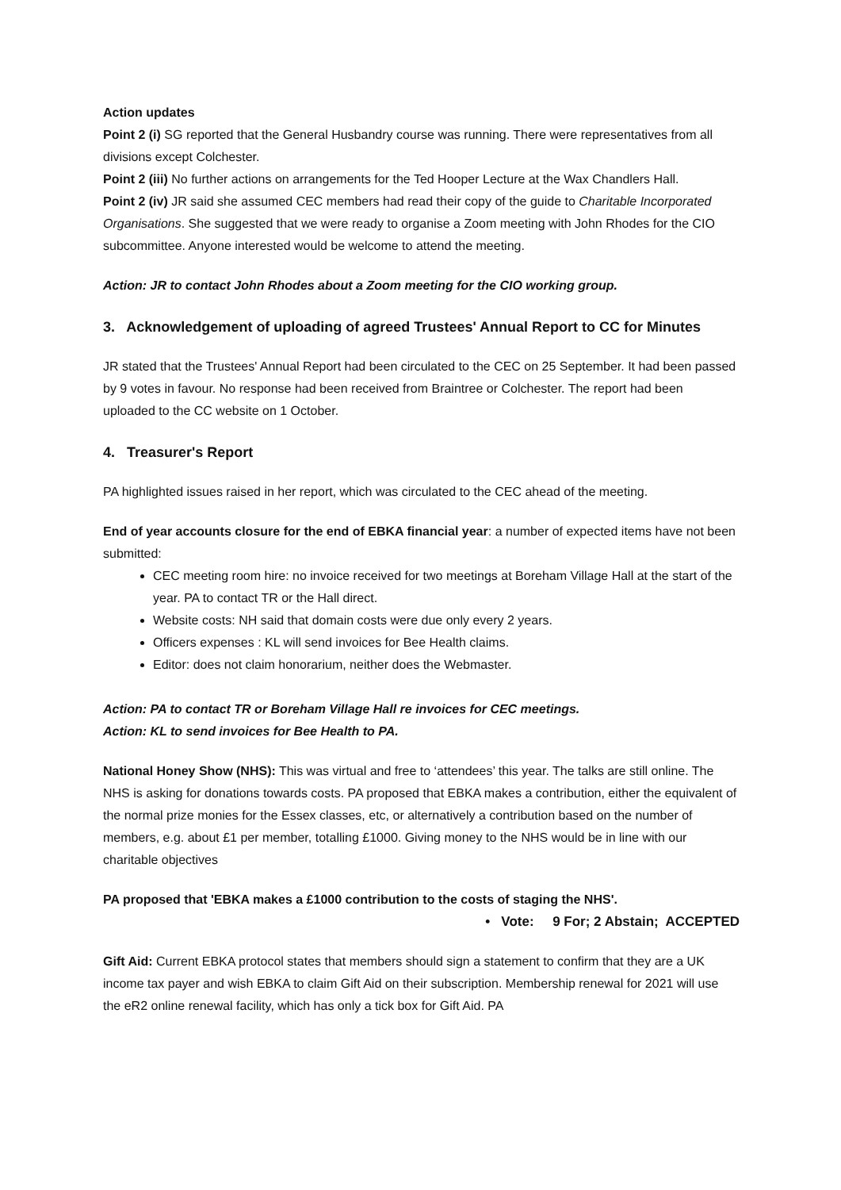Action updates
Point 2 (i) SG reported that the General Husbandry course was running. There were representatives from all divisions except Colchester.
Point 2 (iii) No further actions on arrangements for the Ted Hooper Lecture at the Wax Chandlers Hall.
Point 2 (iv) JR said she assumed CEC members had read their copy of the guide to Charitable Incorporated Organisations. She suggested that we were ready to organise a Zoom meeting with John Rhodes for the CIO subcommittee. Anyone interested would be welcome to attend the meeting.
Action: JR to contact John Rhodes about a Zoom meeting for the CIO working group.
3. Acknowledgement of uploading of agreed Trustees' Annual Report to CC for Minutes
JR stated that the Trustees' Annual Report had been circulated to the CEC on 25 September. It had been passed by 9 votes in favour. No response had been received from Braintree or Colchester. The report had been uploaded to the CC website on 1 October.
4. Treasurer's Report
PA highlighted issues raised in her report, which was circulated to the CEC ahead of the meeting.
End of year accounts closure for the end of EBKA financial year: a number of expected items have not been submitted:
CEC meeting room hire: no invoice received for two meetings at Boreham Village Hall at the start of the year. PA to contact TR or the Hall direct.
Website costs: NH said that domain costs were due only every 2 years.
Officers expenses : KL will send invoices for Bee Health claims.
Editor: does not claim honorarium, neither does the Webmaster.
Action: PA to contact TR or Boreham Village Hall re invoices for CEC meetings.
Action: KL to send invoices for Bee Health to PA.
National Honey Show (NHS): This was virtual and free to ‘attendees’ this year. The talks are still online. The NHS is asking for donations towards costs. PA proposed that EBKA makes a contribution, either the equivalent of the normal prize monies for the Essex classes, etc, or alternatively a contribution based on the number of members, e.g. about £1 per member, totalling £1000. Giving money to the NHS would be in line with our charitable objectives
PA proposed that 'EBKA makes a £1000 contribution to the costs of staging the NHS'.
• Vote: 9 For; 2 Abstain; ACCEPTED
Gift Aid: Current EBKA protocol states that members should sign a statement to confirm that they are a UK income tax payer and wish EBKA to claim Gift Aid on their subscription. Membership renewal for 2021 will use the eR2 online renewal facility, which has only a tick box for Gift Aid. PA